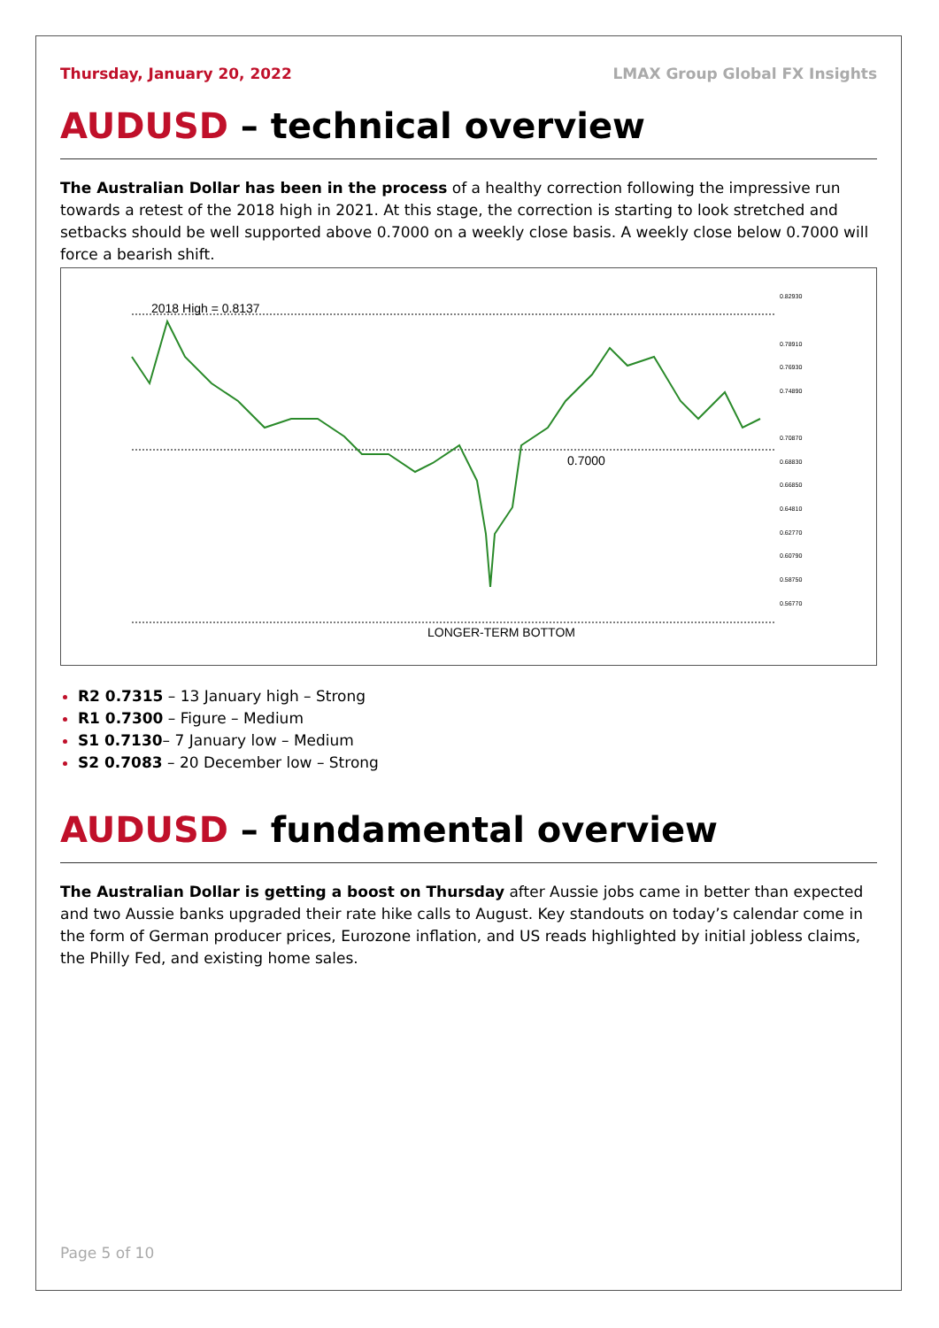Thursday, January 20, 2022 LMAX Group Global FX Insights
AUDUSD – technical overview
The Australian Dollar has been in the process of a healthy correction following the impressive run towards a retest of the 2018 high in 2021. At this stage, the correction is starting to look stretched and setbacks should be well supported above 0.7000 on a weekly close basis. A weekly close below 0.7000 will force a bearish shift.
2018 High = 0.8137
0.7000
LONGER-TERM BOTTOM
0.82930
0.78910
0.76930
0.74890
0.70870
0.68830
0.66850
0.64810
0.62770
0.60790
0.58750
0.56770
R2 0.7315 – 13 January high – Strong
R1 0.7300 – Figure – Medium
S1 0.7130– 7 January low – Medium
S2 0.7083 – 20 December low – Strong
AUDUSD – fundamental overview
The Australian Dollar is getting a boost on Thursday after Aussie jobs came in better than expected and two Aussie banks upgraded their rate hike calls to August. Key standouts on today’s calendar come in the form of German producer prices, Eurozone inflation, and US reads highlighted by initial jobless claims, the Philly Fed, and existing home sales.
Page 5 of 10